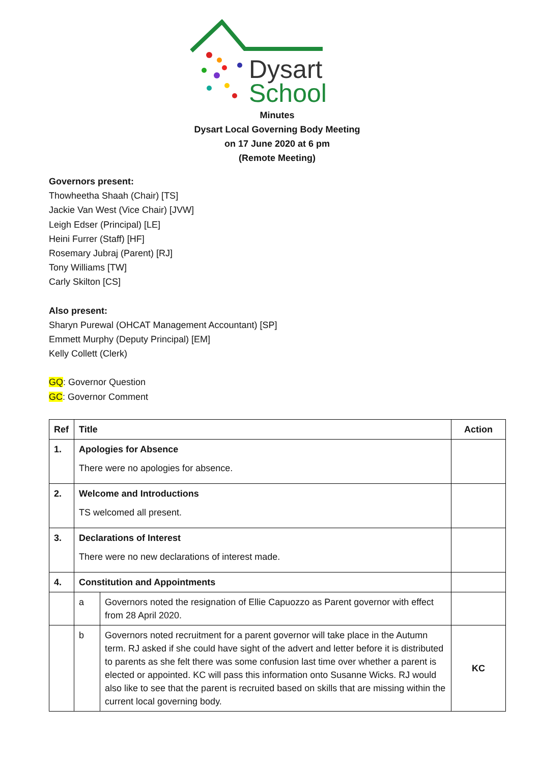Dysart
School
Minutes
Dysart Local Governing Body Meeting
on 17 June 2020 at 6 pm
(Remote Meeting)
Governors present:
Thowheetha Shaah (Chair) [TS]
Jackie Van West (Vice Chair) [JVW]
Leigh Edser (Principal) [LE]
Heini Furrer (Staff) [HF]
Rosemary Jubraj (Parent) [RJ]
Tony Williams [TW]
Carly Skilton [CS]
Also present:
Sharyn Purewal (OHCAT Management Accountant) [SP]
Emmett Murphy (Deputy Principal) [EM]
Kelly Collett (Clerk)
GQ: Governor Question
GC: Governor Comment
| Ref | Title | | Action |
| --- | --- | --- | --- |
| 1. | Apologies for Absence There were no apologies for absence. | | |
| 2. | Welcome and Introductions TS welcomed all present. | | |
| 3. | Declarations of Interest There were no new declarations of interest made. | | |
| 4. | Constitution and Appointments | | |
| | a | Governors noted the resignation of Ellie Capuozzo as Parent governor with effect from 28 April 2020. | |
| | b | Governors noted recruitment for a parent governor will take place in the Autumn term. RJ asked if she could have sight of the advert and letter before it is distributed to parents as she felt there was some confusion last time over whether a parent is elected or appointed. KC will pass this information onto Susanne Wicks. RJ would also like to see that the parent is recruited based on skills that are missing within the current local governing body. | KC |